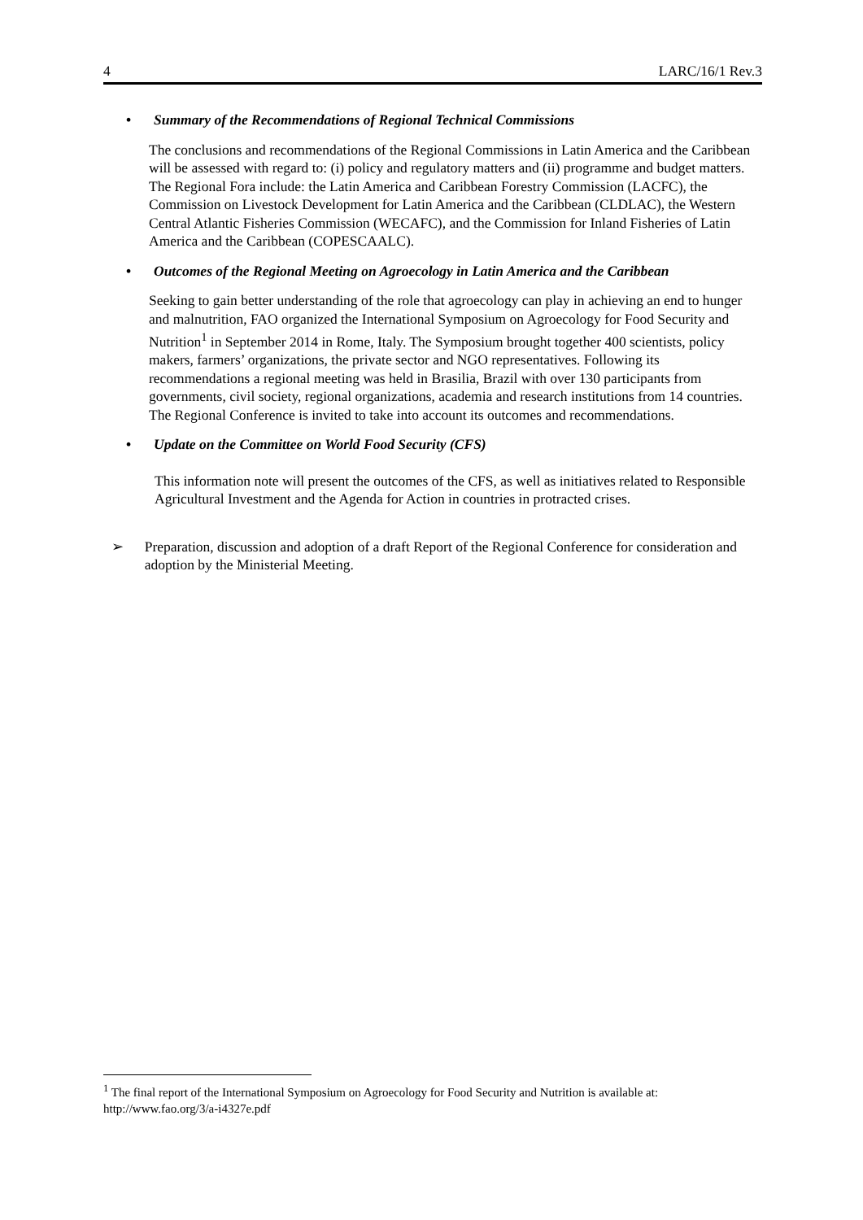4 LARC/16/1 Rev.3
• Summary of the Recommendations of Regional Technical Commissions
The conclusions and recommendations of the Regional Commissions in Latin America and the Caribbean will be assessed with regard to: (i) policy and regulatory matters and (ii) programme and budget matters. The Regional Fora include: the Latin America and Caribbean Forestry Commission (LACFC), the Commission on Livestock Development for Latin America and the Caribbean (CLDLAC), the Western Central Atlantic Fisheries Commission (WECAFC), and the Commission for Inland Fisheries of Latin America and the Caribbean (COPESCAALC).
• Outcomes of the Regional Meeting on Agroecology in Latin America and the Caribbean
Seeking to gain better understanding of the role that agroecology can play in achieving an end to hunger and malnutrition, FAO organized the International Symposium on Agroecology for Food Security and Nutrition<sup>1</sup> in September 2014 in Rome, Italy. The Symposium brought together 400 scientists, policy makers, farmers’ organizations, the private sector and NGO representatives. Following its recommendations a regional meeting was held in Brasilia, Brazil with over 130 participants from governments, civil society, regional organizations, academia and research institutions from 14 countries. The Regional Conference is invited to take into account its outcomes and recommendations.
• Update on the Committee on World Food Security (CFS)
This information note will present the outcomes of the CFS, as well as initiatives related to Responsible Agricultural Investment and the Agenda for Action in countries in protracted crises.
➢ Preparation, discussion and adoption of a draft Report of the Regional Conference for consideration and adoption by the Ministerial Meeting.
<sup>1</sup> The final report of the International Symposium on Agroecology for Food Security and Nutrition is available at: http://www.fao.org/3/a-i4327e.pdf